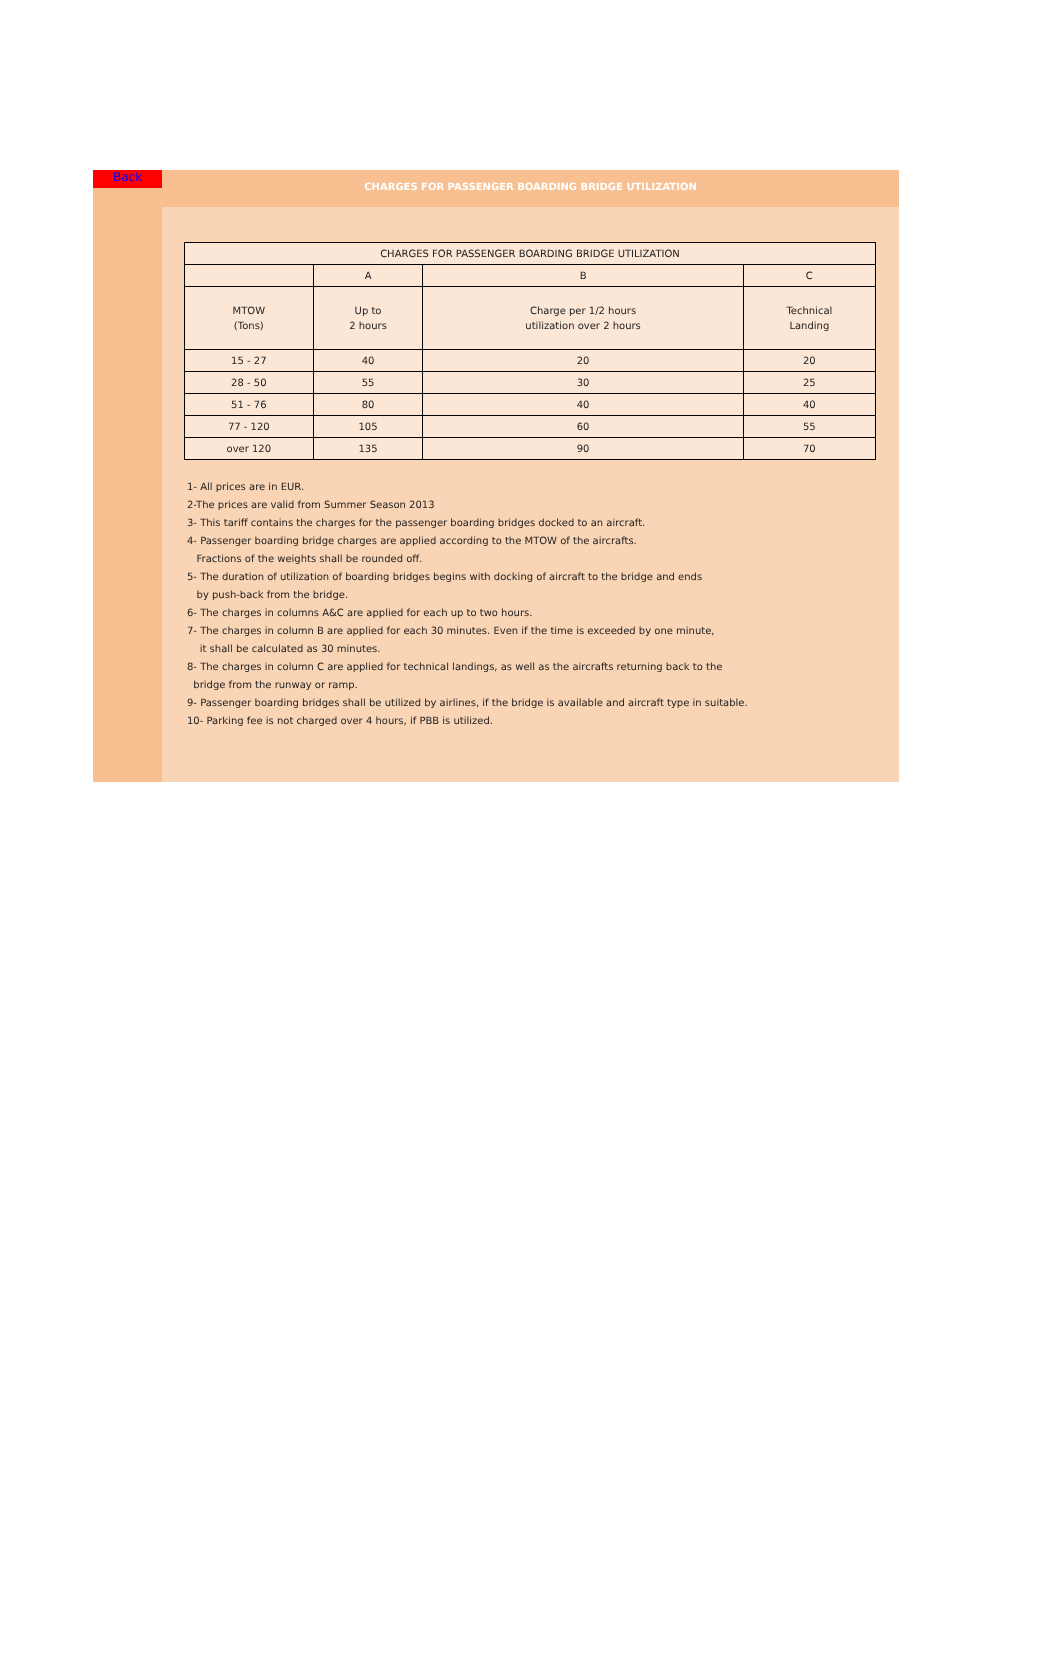Back
CHARGES FOR PASSENGER BOARDING BRIDGE UTILIZATION
| CHARGES FOR PASSENGER BOARDING BRIDGE UTILIZATION | | | |
| --- | --- | --- | --- |
| | A | B | C |
| MTOW (Tons) | Up to 2 hours | Charge per 1/2 hours utilization over 2 hours | Technical Landing |
| 15 - 27 | 40 | 20 | 20 |
| 28 - 50 | 55 | 30 | 25 |
| 51 - 76 | 80 | 40 | 40 |
| 77 - 120 | 105 | 60 | 55 |
| over 120 | 135 | 90 | 70 |
1- All prices are in EUR.
2-The prices are valid from Summer Season 2013
3- This tariff contains the charges for the passenger boarding bridges docked to an aircraft.
4- Passenger boarding bridge charges are applied according to the MTOW of the aircrafts.
Fractions of the weights shall be rounded off.
5- The duration of utilization of boarding bridges begins with docking of aircraft to the bridge and ends
by push-back from the bridge.
6- The charges in columns A&C are applied for each up to two hours.
7- The charges in column B are applied for each 30 minutes. Even if the time is exceeded by one minute,
it shall be calculated as 30 minutes.
8- The charges in column C are applied for technical landings, as well as the aircrafts returning back to the
bridge from the runway or ramp.
9- Passenger boarding bridges shall be utilized by airlines, if the bridge is available and aircraft type in suitable.
10- Parking fee is not charged over 4 hours, if PBB is utilized.